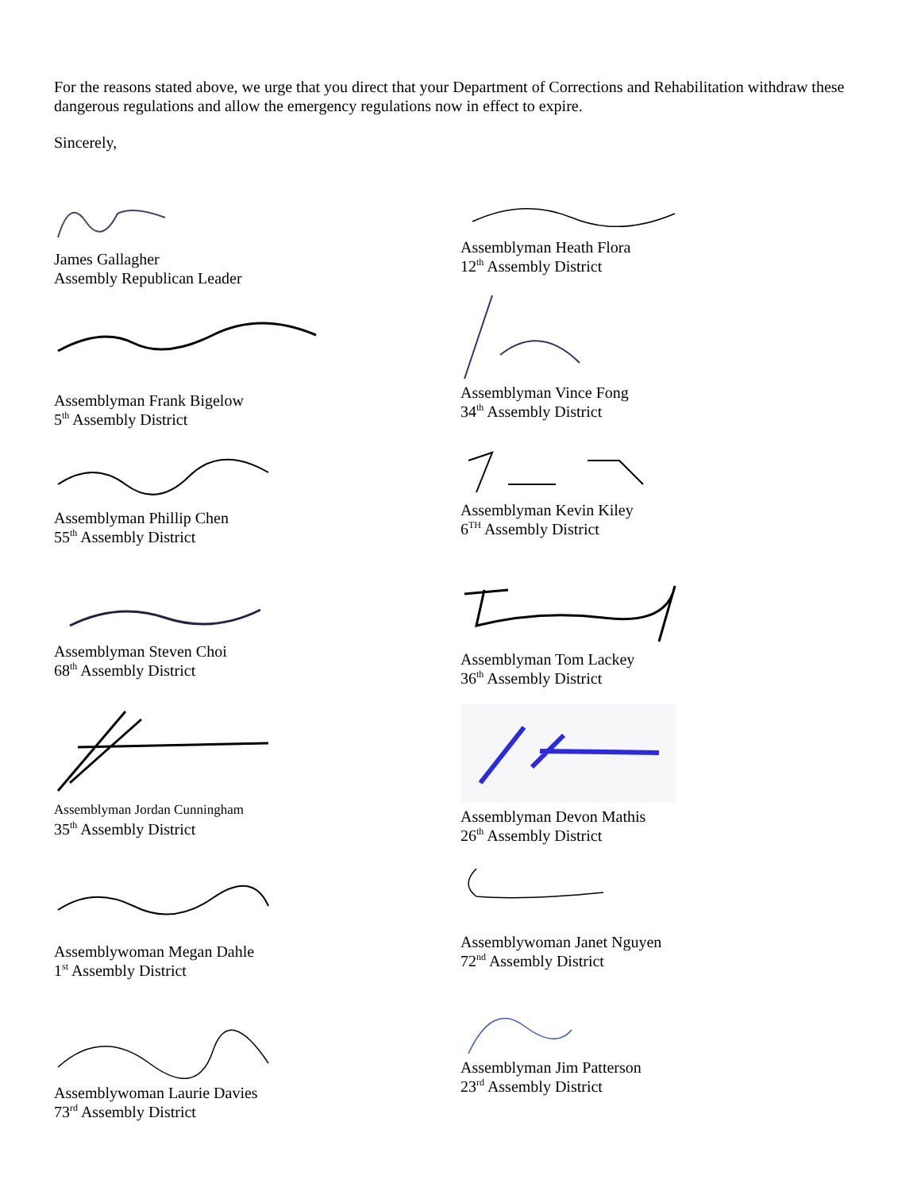For the reasons stated above, we urge that you direct that your Department of Corrections and Rehabilitation withdraw these dangerous regulations and allow the emergency regulations now in effect to expire.
Sincerely,
James Gallagher
Assembly Republican Leader
Assemblyman Frank Bigelow
5<sup>th</sup> Assembly District
Assemblyman Phillip Chen
55<sup>th</sup> Assembly District
Assemblyman Steven Choi
68<sup>th</sup> Assembly District
Assemblyman Jordan Cunningham
35<sup>th</sup> Assembly District
Assemblywoman Megan Dahle
1<sup>st</sup> Assembly District
Assemblywoman Laurie Davies
73<sup>rd</sup> Assembly District
Assemblyman Heath Flora
12<sup>th</sup> Assembly District
Assemblyman Vince Fong
34<sup>th</sup> Assembly District
Assemblyman Kevin Kiley
6<sup>TH</sup> Assembly District
Assemblyman Tom Lackey
36<sup>th</sup> Assembly District
Assemblyman Devon Mathis
26<sup>th</sup> Assembly District
Assemblywoman Janet Nguyen
72<sup>nd</sup> Assembly District
Assemblyman Jim Patterson
23<sup>rd</sup> Assembly District